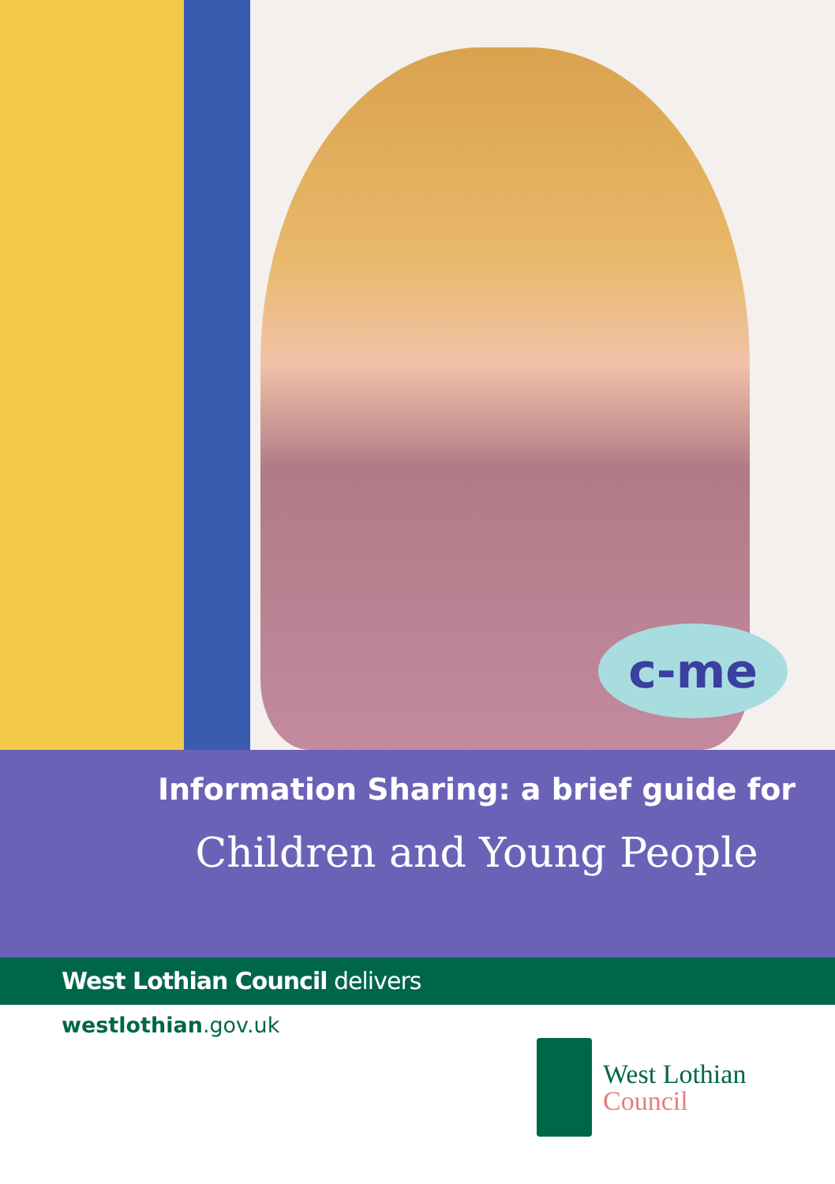c-me
Information Sharing: a brief guide for
Children and Young People
West Lothian Council delivers
westlothian.gov.uk
West Lothian
Council